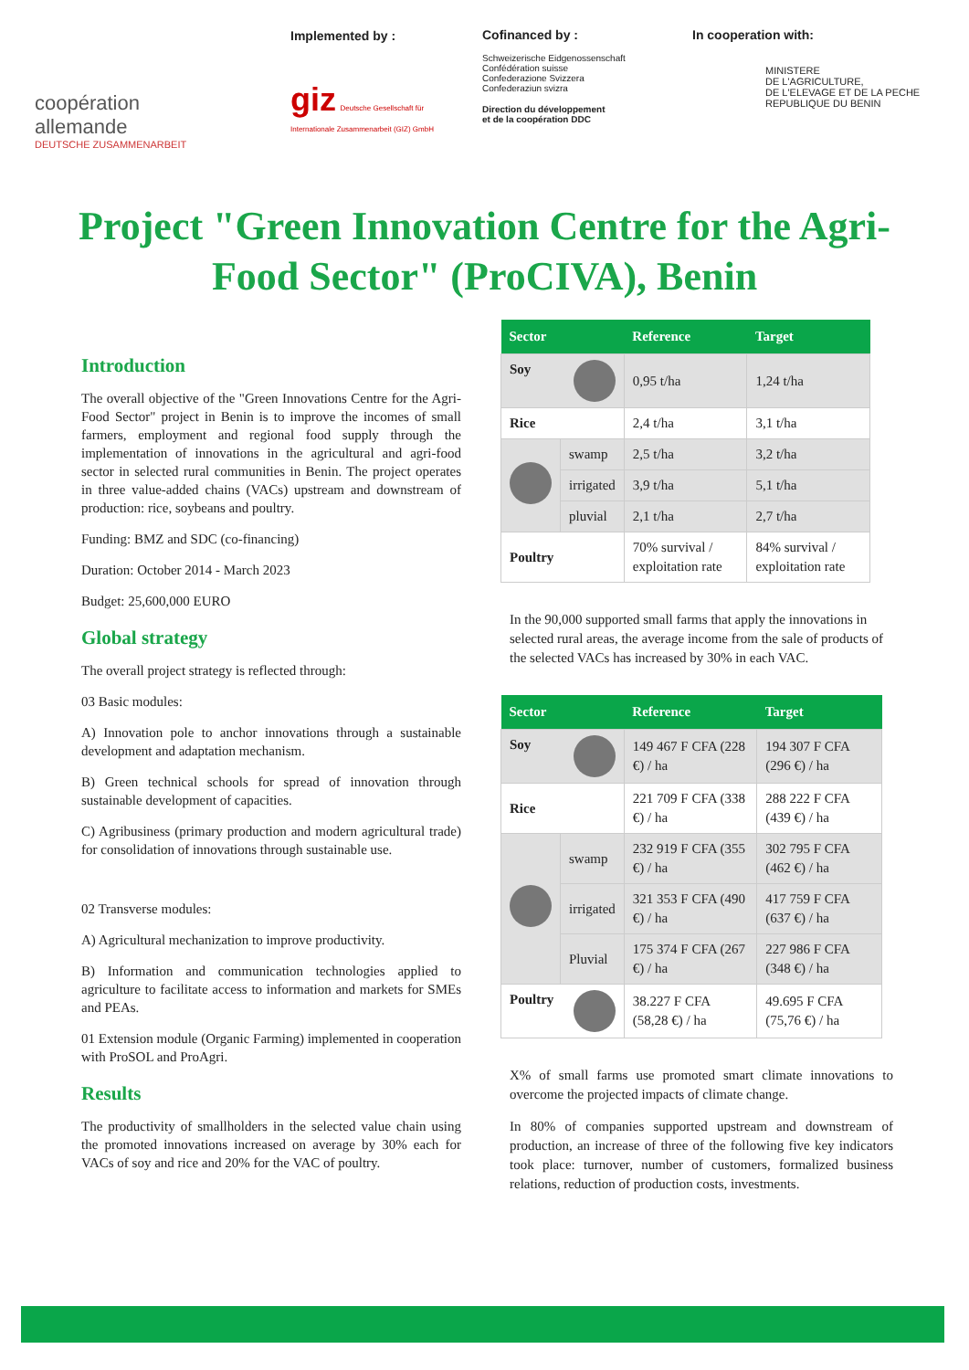coopération
allemande
DEUTSCHE ZUSAMMENARBEIT
Implemented by :
giz Deutsche Gesellschaft für Internationale Zusammenarbeit (GIZ) GmbH
Cofinanced by :
Schweizerische Eidgenossenschaft
Confédération suisse
Confederazione Svizzera
Confederaziun svizra
Direction du développement
et de la coopération DDC
In cooperation with:
MINISTERE
DE L'AGRICULTURE,
DE L'ELEVAGE ET DE LA PECHE
REPUBLIQUE DU BENIN
Project "Green Innovation Centre for the Agri-Food Sector" (ProCIVA), Benin
Introduction
The overall objective of the "Green Innovations Centre for the Agri-Food Sector" project in Benin is to improve the incomes of small farmers, employment and regional food supply through the implementation of innovations in the agricultural and agri-food sector in selected rural communities in Benin. The project operates in three value-added chains (VACs) upstream and downstream of production: rice, soybeans and poultry.
Funding: BMZ and SDC (co-financing)
Duration: October 2014 - March 2023
Budget: 25,600,000 EURO
Global strategy
The overall project strategy is reflected through:
03 Basic modules:
A) Innovation pole to anchor innovations through a sustainable development and adaptation mechanism.
B) Green technical schools for spread of innovation through sustainable development of capacities.
C) Agribusiness (primary production and modern agricultural trade) for consolidation of innovations through sustainable use.
02 Transverse modules:
A) Agricultural mechanization to improve productivity.
B) Information and communication technologies applied to agriculture to facilitate access to information and markets for SMEs and PEAs.
01 Extension module (Organic Farming) implemented in cooperation with ProSOL and ProAgri.
Results
The productivity of smallholders in the selected value chain using the promoted innovations increased on average by 30% each for VACs of soy and rice and 20% for the VAC of poultry.
| Sector | | Reference | Target |
| --- | --- | --- | --- |
| Soy | | 0,95 t/ha | 1,24 t/ha |
| Rice | | 2,4 t/ha | 3,1 t/ha |
| | swamp | 2,5 t/ha | 3,2 t/ha |
| | irrigated | 3,9 t/ha | 5,1 t/ha |
| | pluvial | 2,1 t/ha | 2,7 t/ha |
| Poultry | | 70% survival / exploitation rate | 84% survival / exploitation rate |
In the 90,000 supported small farms that apply the innovations in selected rural areas, the average income from the sale of products of the selected VACs has increased by 30% in each VAC.
| Sector | | Reference | Target |
| --- | --- | --- | --- |
| Soy | | 149 467 F CFA (228 €) / ha | 194 307 F CFA (296 €) / ha |
| Rice | | 221 709 F CFA (338 €) / ha | 288 222 F CFA (439 €) / ha |
| | swamp | 232 919 F CFA (355 €) / ha | 302 795 F CFA (462 €) / ha |
| | irrigated | 321 353 F CFA (490 €) / ha | 417 759 F CFA (637 €) / ha |
| | Pluvial | 175 374 F CFA (267 €) / ha | 227 986 F CFA (348 €) / ha |
| Poultry | | 38.227 F CFA (58,28 €) / ha | 49.695 F CFA (75,76 €) / ha |
X% of small farms use promoted smart climate innovations to overcome the projected impacts of climate change.
In 80% of companies supported upstream and downstream of production, an increase of three of the following five key indicators took place: turnover, number of customers, formalized business relations, reduction of production costs, investments.